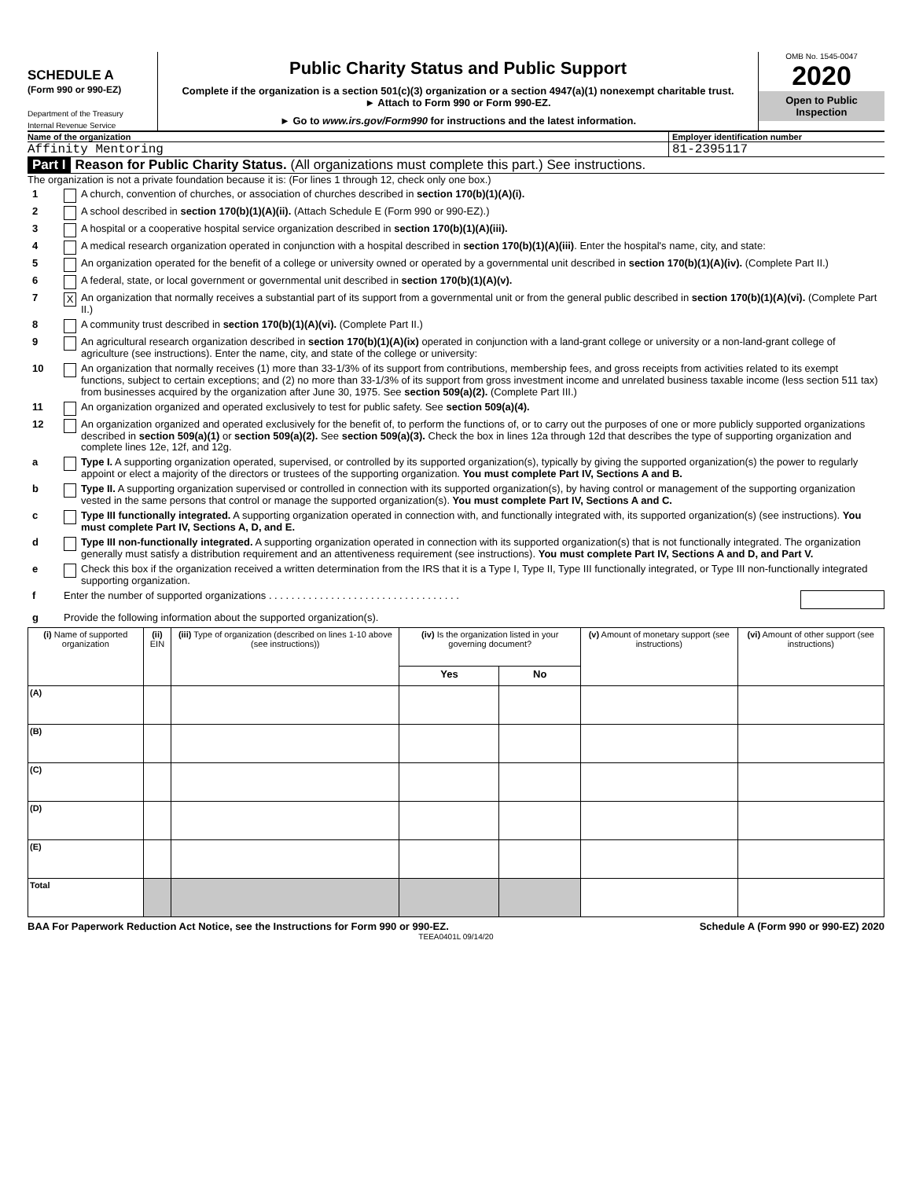SCHEDULE A
(Form 990 or 990-EZ)
Department of the Treasury
Internal Revenue Service
Public Charity Status and Public Support
Complete if the organization is a section 501(c)(3) organization or a section 4947(a)(1) nonexempt charitable trust.
► Attach to Form 990 or Form 990-EZ.
► Go to www.irs.gov/Form990 for instructions and the latest information.
OMB No. 1545-0047
2020
Open to Public Inspection
Name of the organization Employer identification number
Affinity Mentoring 81-2395117
Part I Reason for Public Charity Status. (All organizations must complete this part.) See instructions.
The organization is not a private foundation because it is: (For lines 1 through 12, check only one box.)
1 A church, convention of churches, or association of churches described in section 170(b)(1)(A)(i).
2 A school described in section 170(b)(1)(A)(ii). (Attach Schedule E (Form 990 or 990-EZ).)
3 A hospital or a cooperative hospital service organization described in section 170(b)(1)(A)(iii).
4 A medical research organization operated in conjunction with a hospital described in section 170(b)(1)(A)(iii). Enter the hospital's name, city, and state:
5 An organization operated for the benefit of a college or university owned or operated by a governmental unit described in section 170(b)(1)(A)(iv). (Complete Part II.)
6 A federal, state, or local government or governmental unit described in section 170(b)(1)(A)(v).
7 X An organization that normally receives a substantial part of its support from a governmental unit or from the general public described in section 170(b)(1)(A)(vi). (Complete Part II.)
8 A community trust described in section 170(b)(1)(A)(vi). (Complete Part II.)
9 An agricultural research organization described in section 170(b)(1)(A)(ix) operated in conjunction with a land-grant college or university or a non-land-grant college of agriculture (see instructions). Enter the name, city, and state of the college or university:
10 An organization that normally receives (1) more than 33-1/3% of its support from contributions, membership fees, and gross receipts from activities related to its exempt functions, subject to certain exceptions; and (2) no more than 33-1/3% of its support from gross investment income and unrelated business taxable income (less section 511 tax) from businesses acquired by the organization after June 30, 1975. See section 509(a)(2). (Complete Part III.)
11 An organization organized and operated exclusively to test for public safety. See section 509(a)(4).
12 An organization organized and operated exclusively for the benefit of, to perform the functions of, or to carry out the purposes of one or more publicly supported organizations described in section 509(a)(1) or section 509(a)(2). See section 509(a)(3). Check the box in lines 12a through 12d that describes the type of supporting organization and complete lines 12e, 12f, and 12g.
a Type I. A supporting organization operated, supervised, or controlled by its supported organization(s), typically by giving the supported organization(s) the power to regularly appoint or elect a majority of the directors or trustees of the supporting organization. You must complete Part IV, Sections A and B.
b Type II. A supporting organization supervised or controlled in connection with its supported organization(s), by having control or management of the supporting organization vested in the same persons that control or manage the supported organization(s). You must complete Part IV, Sections A and C.
c Type III functionally integrated. A supporting organization operated in connection with, and functionally integrated with, its supported organization(s) (see instructions). You must complete Part IV, Sections A, D, and E.
d Type III non-functionally integrated. A supporting organization operated in connection with its supported organization(s) that is not functionally integrated. The organization generally must satisfy a distribution requirement and an attentiveness requirement (see instructions). You must complete Part IV, Sections A and D, and Part V.
e Check this box if the organization received a written determination from the IRS that it is a Type I, Type II, Type III functionally integrated, or Type III non-functionally integrated supporting organization.
f Enter the number of supported organizations . . . . . . . . . . . . . . . . . . . . . . . . . . . . . . . . . .
g Provide the following information about the supported organization(s).
| (i) Name of supported organization | (ii) EIN | (iii) Type of organization (described on lines 1-10 above (see instructions)) | (iv) Is the organization listed in your governing document? | | (v) Amount of monetary support (see instructions) | (vi) Amount of other support (see instructions) |
| --- | --- | --- | --- | --- | --- | --- |
| | | | Yes | No | | |
| (A) | | | | | | |
| (B) | | | | | | |
| (C) | | | | | | |
| (D) | | | | | | |
| (E) | | | | | | |
| Total | | | | | | |
BAA For Paperwork Reduction Act Notice, see the Instructions for Form 990 or 990-EZ. Schedule A (Form 990 or 990-EZ) 2020
TEEA0401L 09/14/20